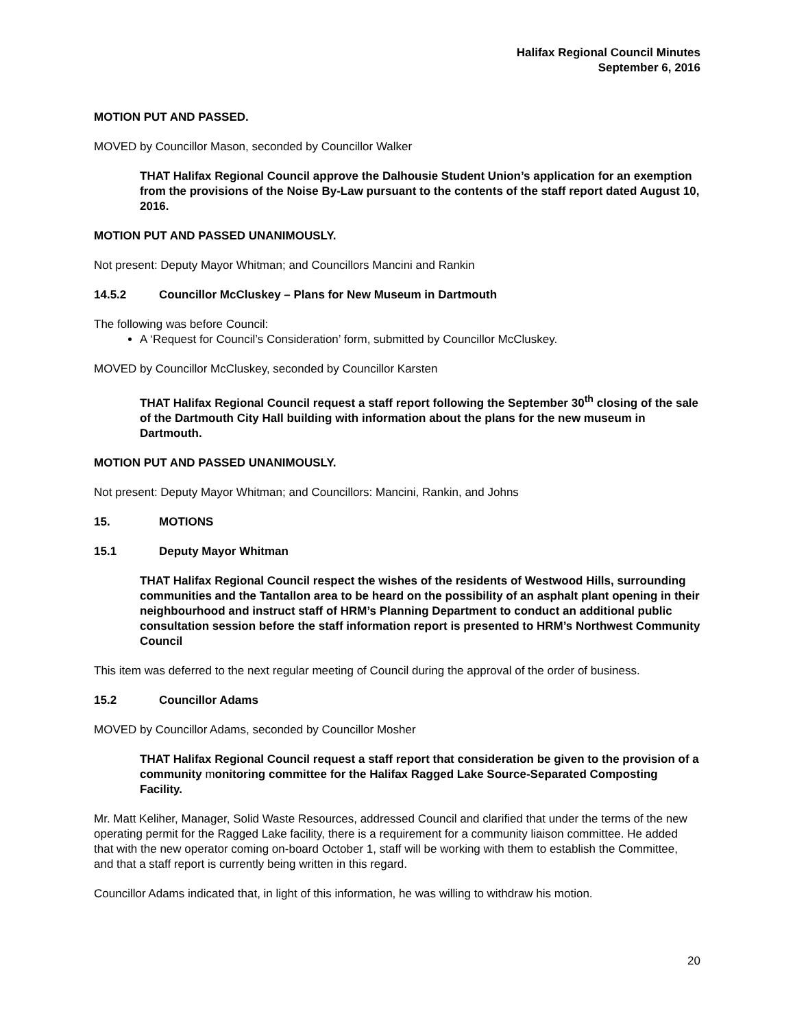Halifax Regional Council Minutes
September 6, 2016
MOTION PUT AND PASSED.
MOVED by Councillor Mason, seconded by Councillor Walker
THAT Halifax Regional Council approve the Dalhousie Student Union’s application for an exemption from the provisions of the Noise By-Law pursuant to the contents of the staff report dated August 10, 2016.
MOTION PUT AND PASSED UNANIMOUSLY.
Not present: Deputy Mayor Whitman; and Councillors Mancini and Rankin
14.5.2 Councillor McCluskey – Plans for New Museum in Dartmouth
The following was before Council:
A ‘Request for Council’s Consideration’ form, submitted by Councillor McCluskey.
MOVED by Councillor McCluskey, seconded by Councillor Karsten
THAT Halifax Regional Council request a staff report following the September 30<sup>th</sup> closing of the sale of the Dartmouth City Hall building with information about the plans for the new museum in Dartmouth.
MOTION PUT AND PASSED UNANIMOUSLY.
Not present: Deputy Mayor Whitman; and Councillors: Mancini, Rankin, and Johns
15. MOTIONS
15.1 Deputy Mayor Whitman
THAT Halifax Regional Council respect the wishes of the residents of Westwood Hills, surrounding communities and the Tantallon area to be heard on the possibility of an asphalt plant opening in their neighbourhood and instruct staff of HRM’s Planning Department to conduct an additional public consultation session before the staff information report is presented to HRM’s Northwest Community Council
This item was deferred to the next regular meeting of Council during the approval of the order of business.
15.2 Councillor Adams
MOVED by Councillor Adams, seconded by Councillor Mosher
THAT Halifax Regional Council request a staff report that consideration be given to the provision of a community monitoring committee for the Halifax Ragged Lake Source-Separated Composting Facility.
Mr. Matt Keliher, Manager, Solid Waste Resources, addressed Council and clarified that under the terms of the new operating permit for the Ragged Lake facility, there is a requirement for a community liaison committee. He added that with the new operator coming on-board October 1, staff will be working with them to establish the Committee, and that a staff report is currently being written in this regard.
Councillor Adams indicated that, in light of this information, he was willing to withdraw his motion.
20